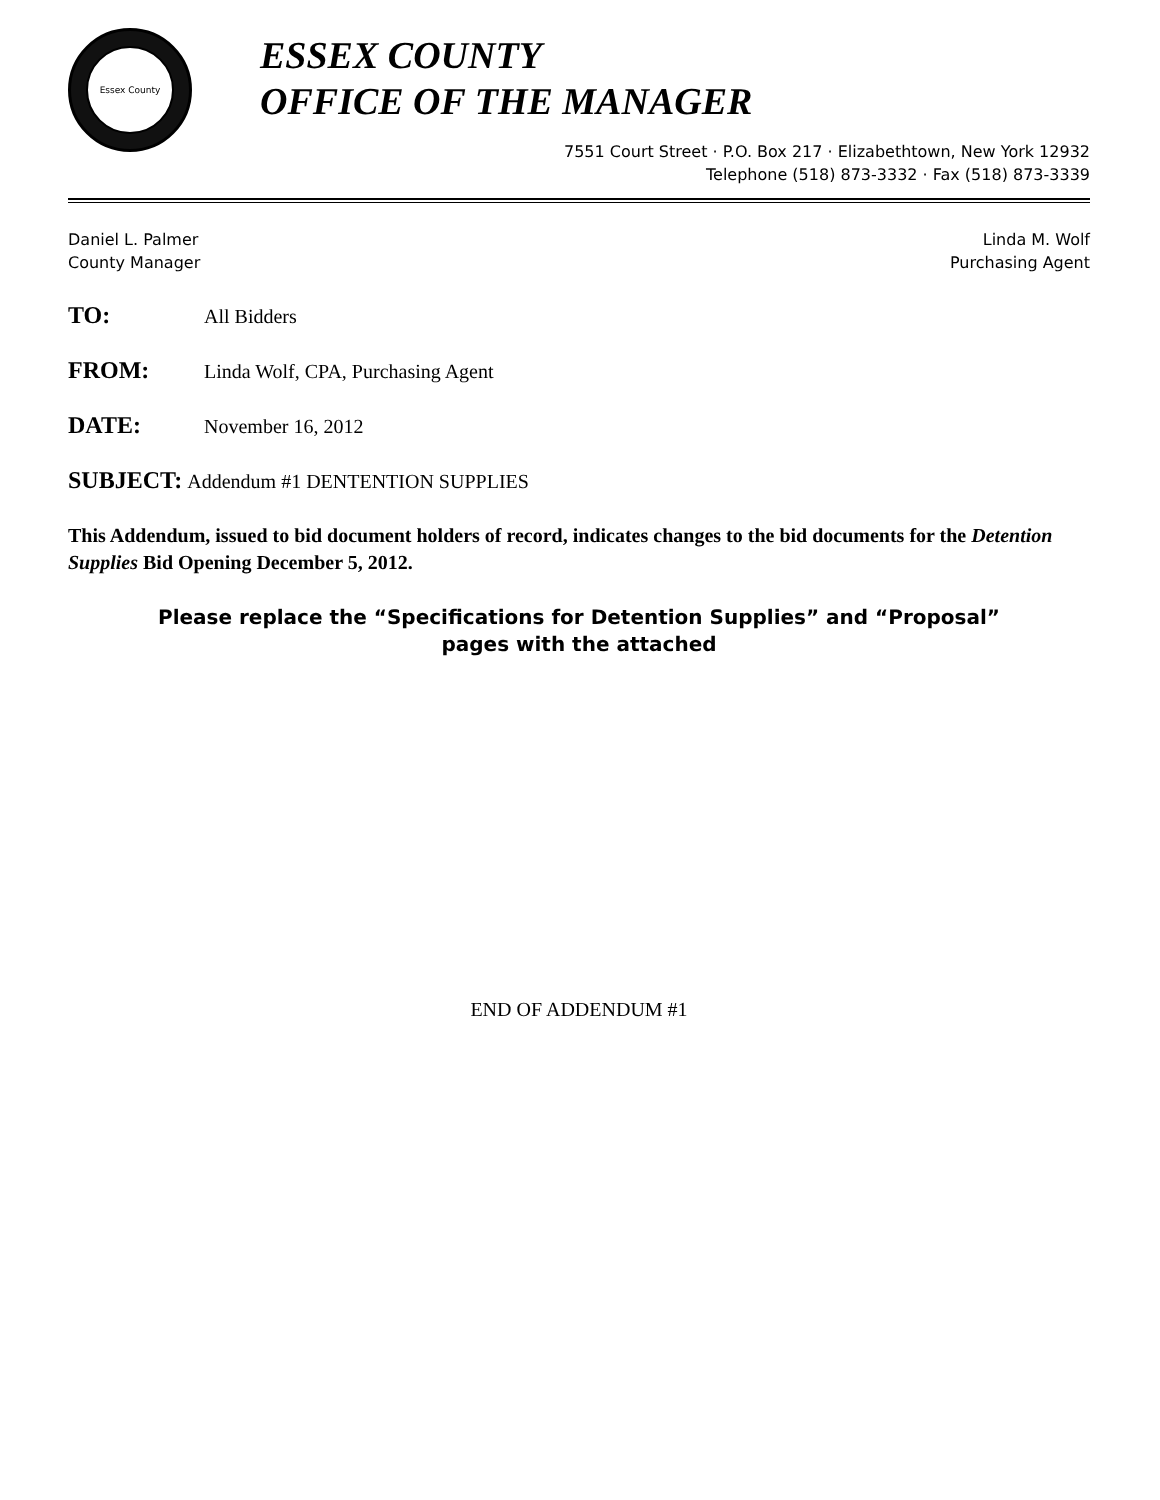Essex County
ESSEX COUNTY
OFFICE OF THE MANAGER
7551 Court Street · P.O. Box 217 · Elizabethtown, New York 12932
Telephone (518) 873-3332 · Fax (518) 873-3339
Daniel L. Palmer
County Manager
Linda M. Wolf
Purchasing Agent
TO: All Bidders
FROM: Linda Wolf, CPA, Purchasing Agent
DATE: November 16, 2012
SUBJECT: Addendum #1 DENTENTION SUPPLIES
This Addendum, issued to bid document holders of record, indicates changes to the bid documents for the Detention Supplies Bid Opening December 5, 2012.
Please replace the “Specifications for Detention Supplies” and “Proposal”
pages with the attached
END OF ADDENDUM #1